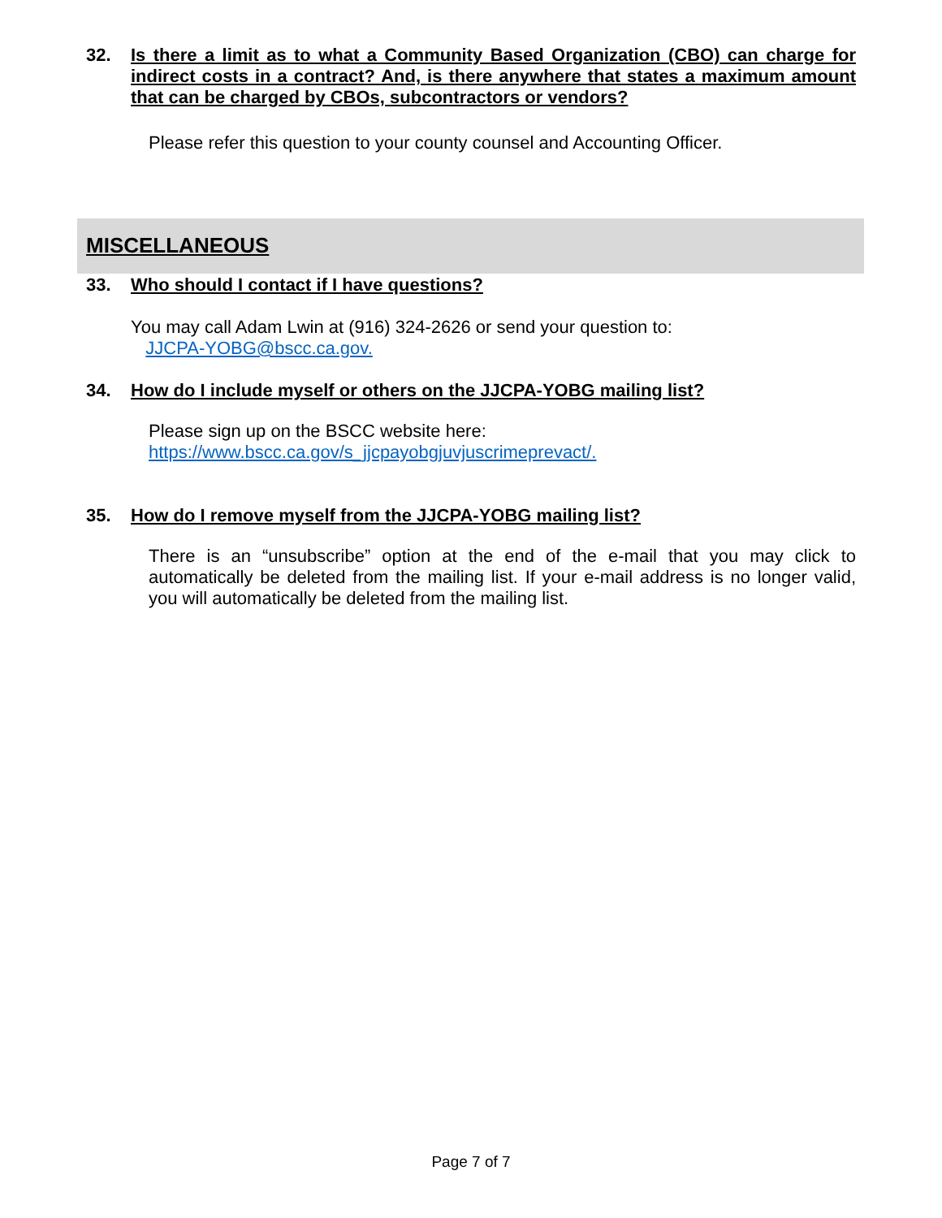32. Is there a limit as to what a Community Based Organization (CBO) can charge for indirect costs in a contract? And, is there anywhere that states a maximum amount that can be charged by CBOs, subcontractors or vendors?
Please refer this question to your county counsel and Accounting Officer.
MISCELLANEOUS
33. Who should I contact if I have questions?
You may call Adam Lwin at (916) 324-2626 or send your question to:
JJCPA-YOBG@bscc.ca.gov.
34. How do I include myself or others on the JJCPA-YOBG mailing list?
Please sign up on the BSCC website here:
https://www.bscc.ca.gov/s_jjcpayobgjuvjuscrimeprevact/.
35. How do I remove myself from the JJCPA-YOBG mailing list?
There is an “unsubscribe” option at the end of the e-mail that you may click to automatically be deleted from the mailing list. If your e-mail address is no longer valid, you will automatically be deleted from the mailing list.
Page 7 of 7